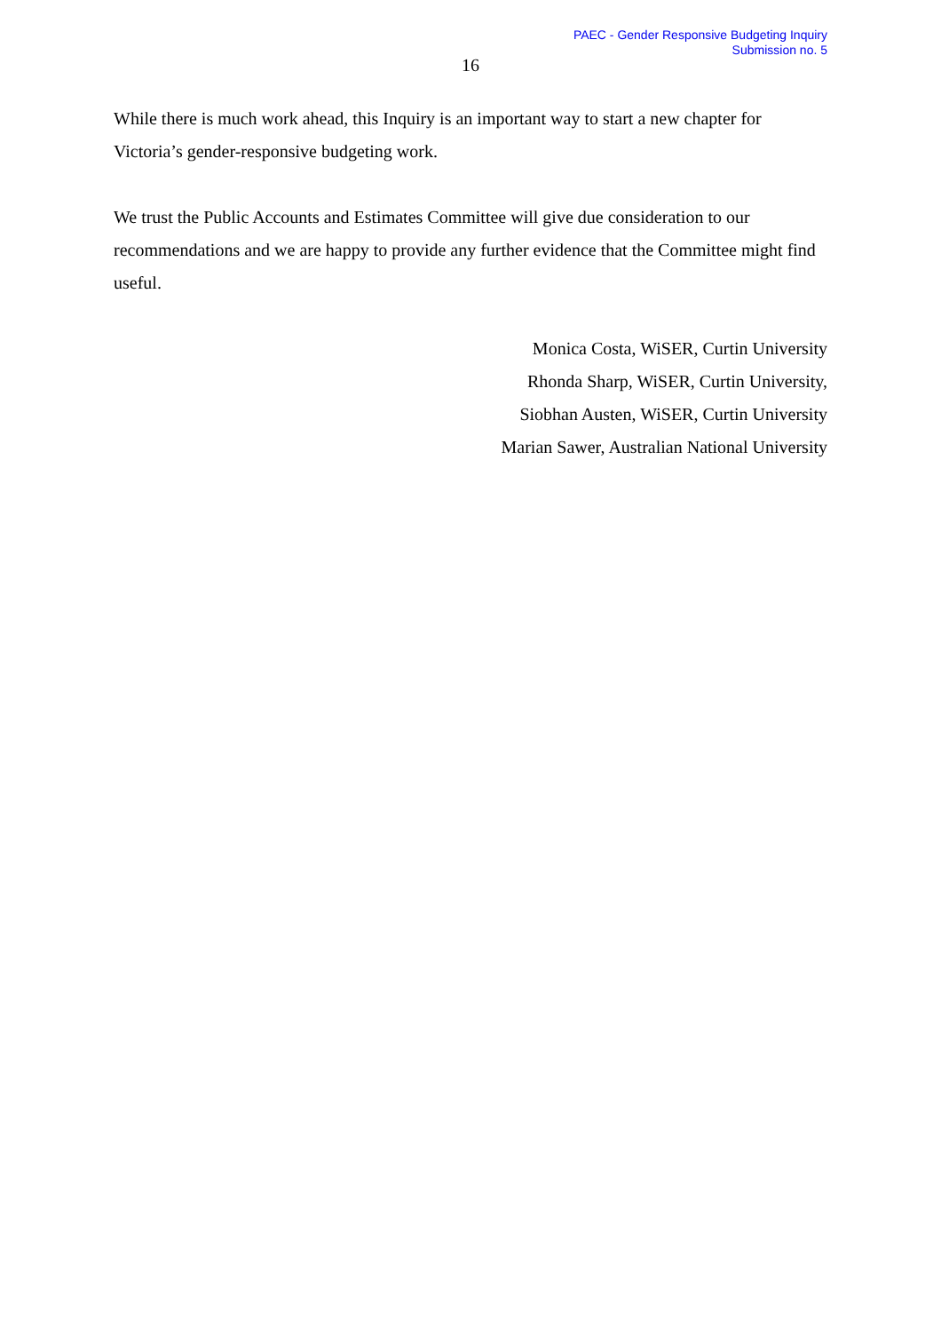PAEC - Gender Responsive Budgeting Inquiry
Submission no. 5
16
While there is much work ahead, this Inquiry is an important way to start a new chapter for Victoria’s gender-responsive budgeting work.
We trust the Public Accounts and Estimates Committee will give due consideration to our recommendations and we are happy to provide any further evidence that the Committee might find useful.
Monica Costa, WiSER, Curtin University
Rhonda Sharp, WiSER, Curtin University,
Siobhan Austen, WiSER, Curtin University
Marian Sawer, Australian National University